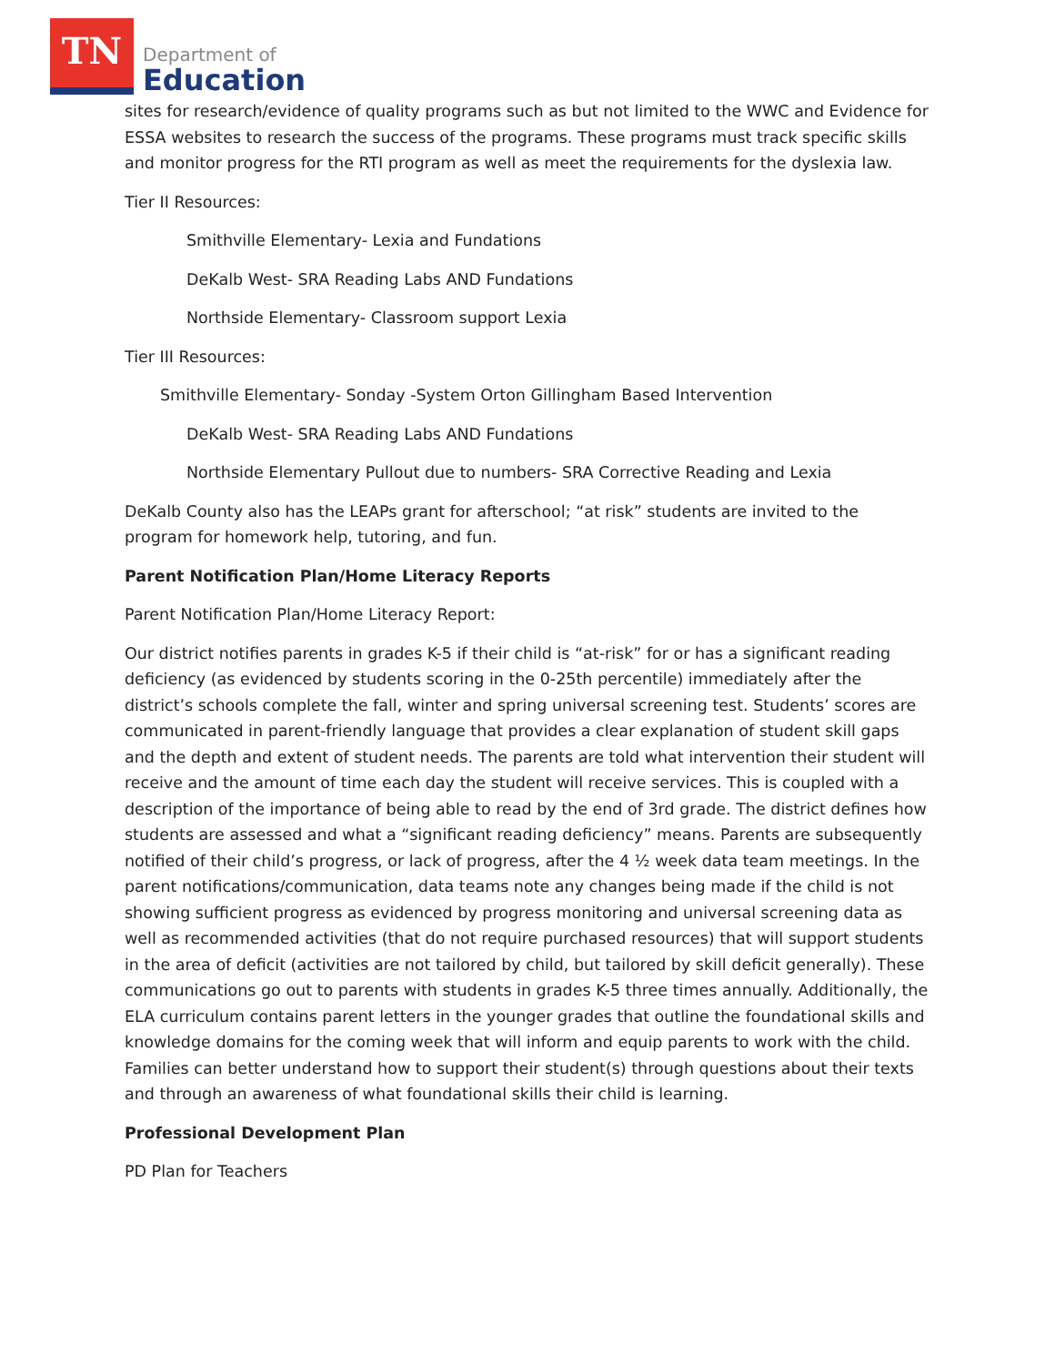TN
Department of
Education
sites for research/evidence of quality programs such as but not limited to the WWC and Evidence for ESSA websites to research the success of the programs. These programs must track specific skills and monitor progress for the RTI program as well as meet the requirements for the dyslexia law.
Tier II Resources:
Smithville Elementary- Lexia and Fundations
DeKalb West- SRA Reading Labs AND Fundations
Northside Elementary- Classroom support Lexia
Tier III Resources:
Smithville Elementary- Sonday -System Orton Gillingham Based Intervention
DeKalb West- SRA Reading Labs AND Fundations
Northside Elementary Pullout due to numbers- SRA Corrective Reading and Lexia
DeKalb County also has the LEAPs grant for afterschool; “at risk” students are invited to the program for homework help, tutoring, and fun.
Parent Notification Plan/Home Literacy Reports
Parent Notification Plan/Home Literacy Report:
Our district notifies parents in grades K-5 if their child is “at-risk” for or has a significant reading deficiency (as evidenced by students scoring in the 0-25th percentile) immediately after the district’s schools complete the fall, winter and spring universal screening test. Students’ scores are communicated in parent-friendly language that provides a clear explanation of student skill gaps and the depth and extent of student needs. The parents are told what intervention their student will receive and the amount of time each day the student will receive services. This is coupled with a description of the importance of being able to read by the end of 3rd grade. The district defines how students are assessed and what a “significant reading deficiency” means. Parents are subsequently notified of their child’s progress, or lack of progress, after the 4 ½ week data team meetings. In the parent notifications/communication, data teams note any changes being made if the child is not showing sufficient progress as evidenced by progress monitoring and universal screening data as well as recommended activities (that do not require purchased resources) that will support students in the area of deficit (activities are not tailored by child, but tailored by skill deficit generally). These communications go out to parents with students in grades K-5 three times annually. Additionally, the ELA curriculum contains parent letters in the younger grades that outline the foundational skills and knowledge domains for the coming week that will inform and equip parents to work with the child. Families can better understand how to support their student(s) through questions about their texts and through an awareness of what foundational skills their child is learning.
Professional Development Plan
PD Plan for Teachers